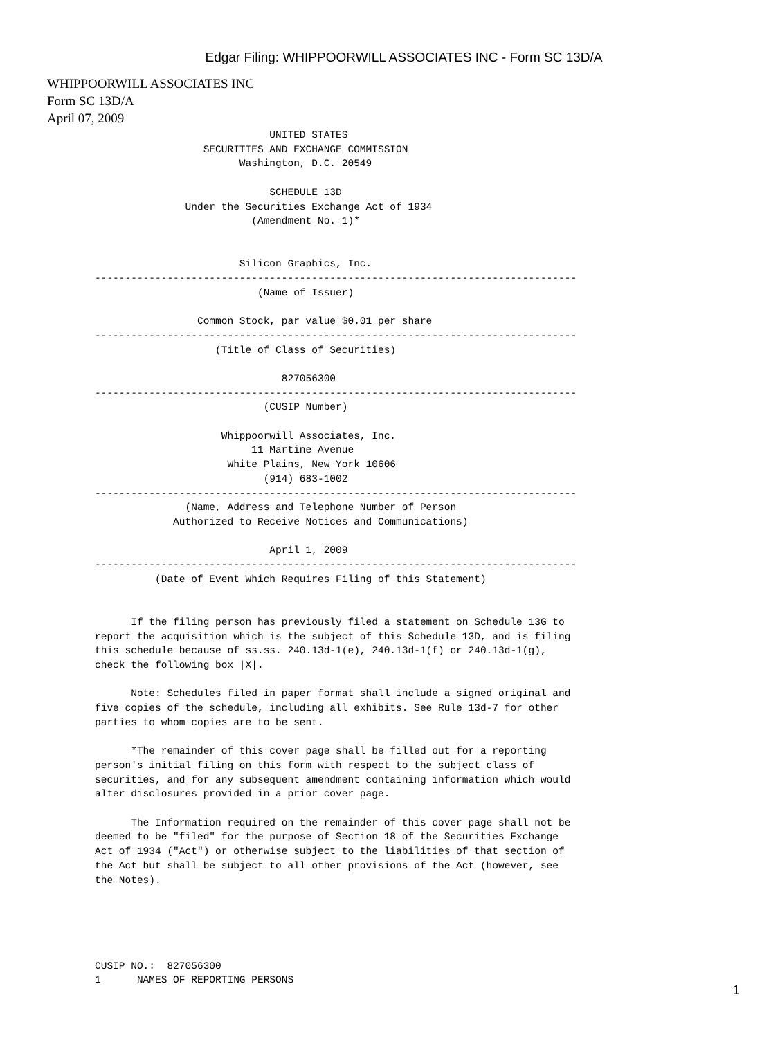Edgar Filing: WHIPPOORWILL ASSOCIATES INC - Form SC 13D/A
WHIPPOORWILL ASSOCIATES INC
Form SC 13D/A
April 07, 2009
                             UNITED STATES
                  SECURITIES AND EXCHANGE COMMISSION
                        Washington, D.C. 20549

                             SCHEDULE 13D
               Under the Securities Exchange Act of 1934
                          (Amendment No. 1)*


                        Silicon Graphics, Inc.
--------------------------------------------------------------------------------
                           (Name of Issuer)

                 Common Stock, par value $0.01 per share
--------------------------------------------------------------------------------
                    (Title of Class of Securities)

                               827056300
--------------------------------------------------------------------------------
                            (CUSIP Number)

                     Whippoorwill Associates, Inc.
                          11 Martine Avenue
                      White Plains, New York 10606
                            (914) 683-1002
--------------------------------------------------------------------------------
               (Name, Address and Telephone Number of Person
             Authorized to Receive Notices and Communications)

                             April 1, 2009
--------------------------------------------------------------------------------
          (Date of Event Which Requires Filing of this Statement)


      If the filing person has previously filed a statement on Schedule 13G to
report the acquisition which is the subject of this Schedule 13D, and is filing
this schedule because of ss.ss. 240.13d-1(e), 240.13d-1(f) or 240.13d-1(g),
check the following box |X|.

      Note: Schedules filed in paper format shall include a signed original and
five copies of the schedule, including all exhibits. See Rule 13d-7 for other
parties to whom copies are to be sent.

      *The remainder of this cover page shall be filled out for a reporting
person's initial filing on this form with respect to the subject class of
securities, and for any subsequent amendment containing information which would
alter disclosures provided in a prior cover page.

      The Information required on the remainder of this cover page shall not be
deemed to be "filed" for the purpose of Section 18 of the Securities Exchange
Act of 1934 ("Act") or otherwise subject to the liabilities of that section of
the Act but shall be subject to all other provisions of the Act (however, see
the Notes).





CUSIP NO.:  827056300
1      NAMES OF REPORTING PERSONS
1